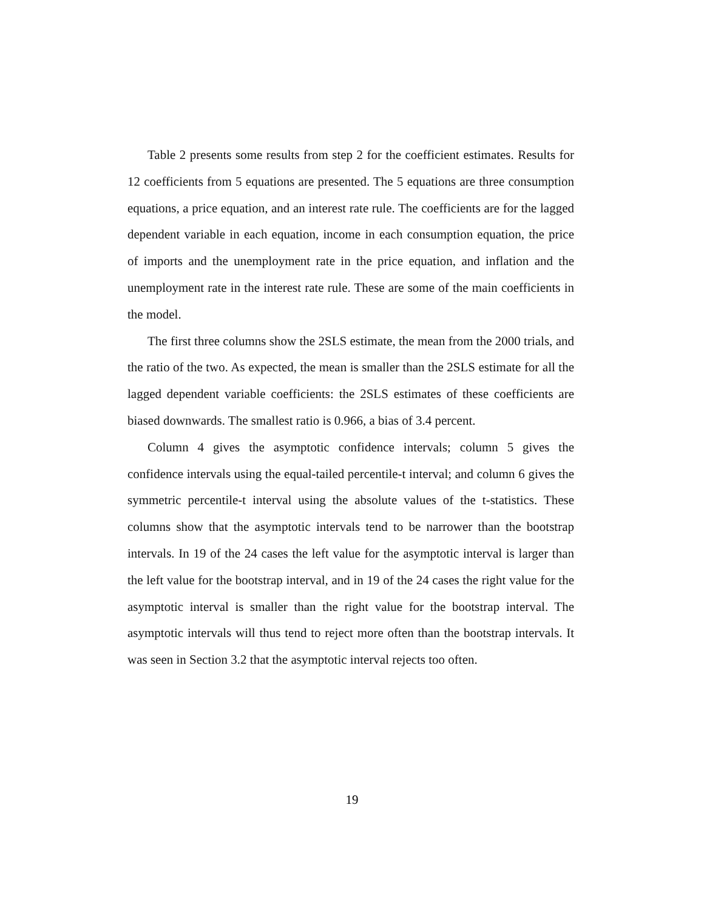Table 2 presents some results from step 2 for the coefficient estimates. Results for 12 coefficients from 5 equations are presented. The 5 equations are three consumption equations, a price equation, and an interest rate rule. The coefficients are for the lagged dependent variable in each equation, income in each consumption equation, the price of imports and the unemployment rate in the price equation, and inflation and the unemployment rate in the interest rate rule. These are some of the main coefficients in the model.
The first three columns show the 2SLS estimate, the mean from the 2000 trials, and the ratio of the two. As expected, the mean is smaller than the 2SLS estimate for all the lagged dependent variable coefficients: the 2SLS estimates of these coefficients are biased downwards. The smallest ratio is 0.966, a bias of 3.4 percent.
Column 4 gives the asymptotic confidence intervals; column 5 gives the confidence intervals using the equal-tailed percentile-t interval; and column 6 gives the symmetric percentile-t interval using the absolute values of the t-statistics. These columns show that the asymptotic intervals tend to be narrower than the bootstrap intervals. In 19 of the 24 cases the left value for the asymptotic interval is larger than the left value for the bootstrap interval, and in 19 of the 24 cases the right value for the asymptotic interval is smaller than the right value for the bootstrap interval. The asymptotic intervals will thus tend to reject more often than the bootstrap intervals. It was seen in Section 3.2 that the asymptotic interval rejects too often.
19